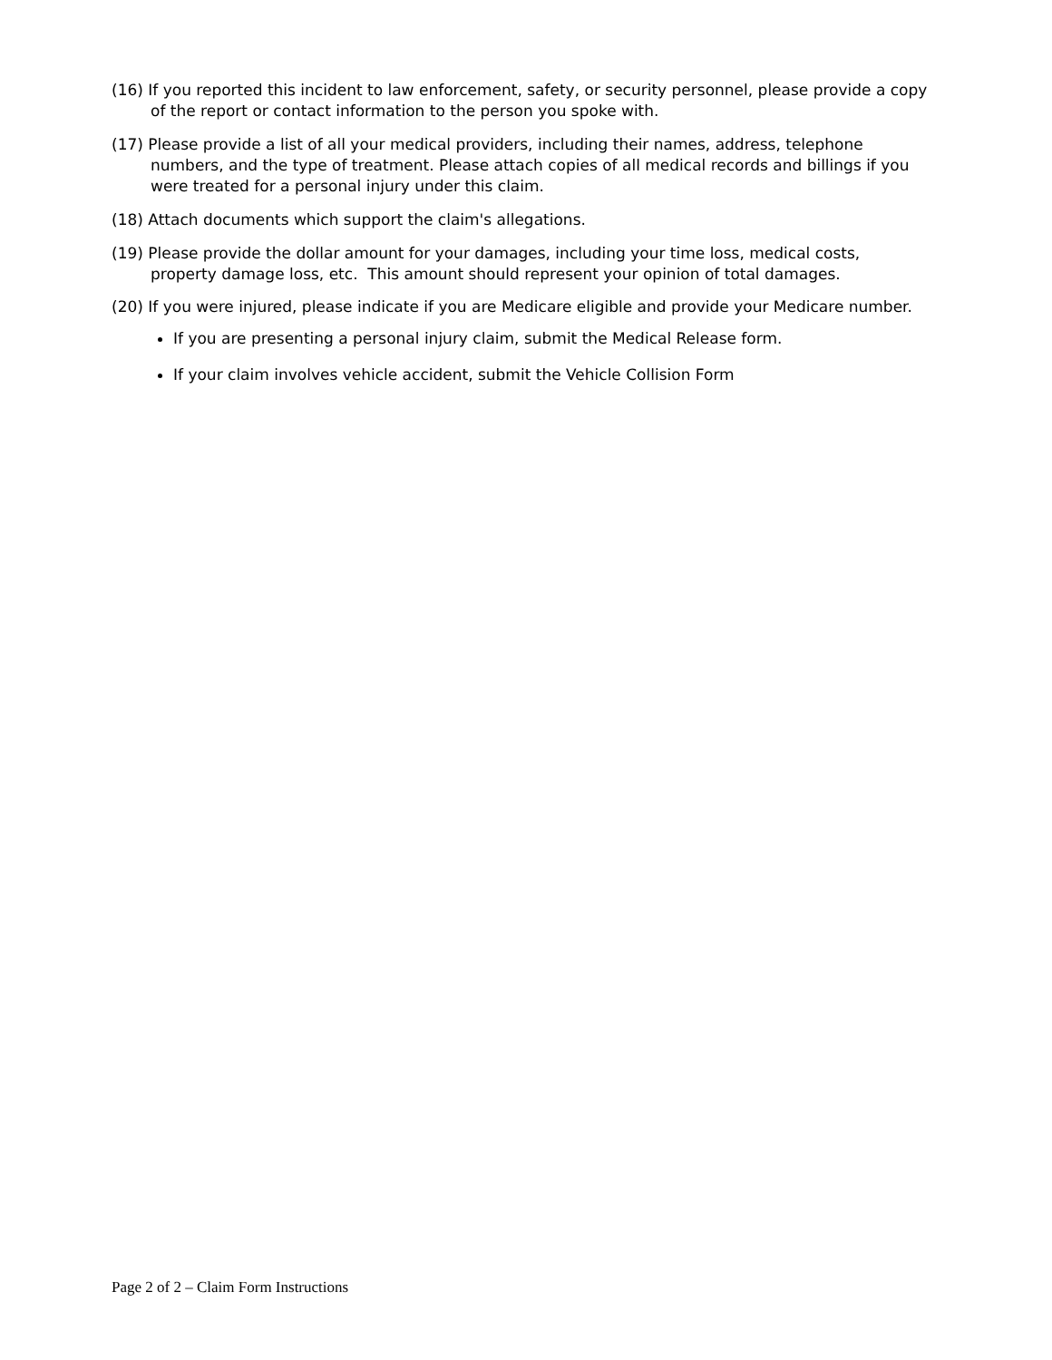(16) If you reported this incident to law enforcement, safety, or security personnel, please provide a copy of the report or contact information to the person you spoke with.
(17) Please provide a list of all your medical providers, including their names, address, telephone numbers, and the type of treatment. Please attach copies of all medical records and billings if you were treated for a personal injury under this claim.
(18) Attach documents which support the claim's allegations.
(19) Please provide the dollar amount for your damages, including your time loss, medical costs, property damage loss, etc. This amount should represent your opinion of total damages.
(20) If you were injured, please indicate if you are Medicare eligible and provide your Medicare number.
If you are presenting a personal injury claim, submit the Medical Release form.
If your claim involves vehicle accident, submit the Vehicle Collision Form
Page 2 of 2 – Claim Form Instructions